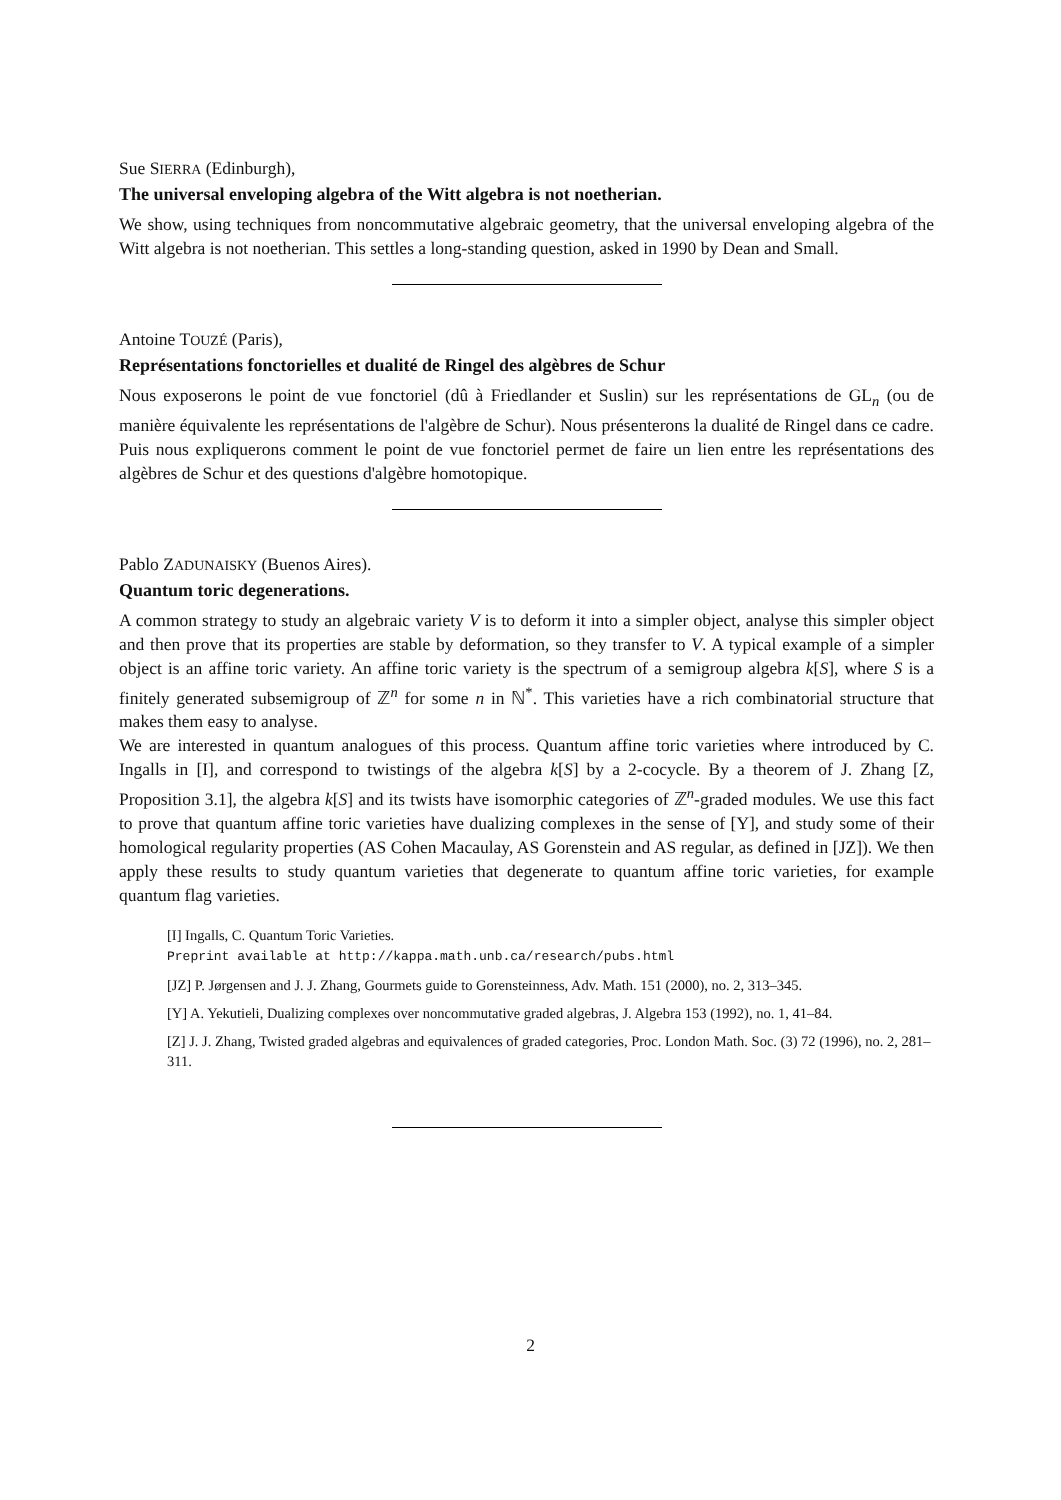Sue SIERRA (Edinburgh),
The universal enveloping algebra of the Witt algebra is not noetherian.
We show, using techniques from noncommutative algebraic geometry, that the universal enveloping algebra of the Witt algebra is not noetherian. This settles a long-standing question, asked in 1990 by Dean and Small.
Antoine TOUZÉ (Paris),
Représentations fonctorielles et dualité de Ringel des algèbres de Schur
Nous exposerons le point de vue fonctoriel (dû à Friedlander et Suslin) sur les représentations de GL<sub>n</sub> (ou de manière équivalente les représentations de l'algèbre de Schur). Nous présenterons la dualité de Ringel dans ce cadre. Puis nous expliquerons comment le point de vue fonctoriel permet de faire un lien entre les représentations des algèbres de Schur et des questions d'algèbre homotopique.
Pablo ZADUNAISKY (Buenos Aires).
Quantum toric degenerations.
A common strategy to study an algebraic variety V is to deform it into a simpler object, analyse this simpler object and then prove that its properties are stable by deformation, so they transfer to V. A typical example of a simpler object is an affine toric variety. An affine toric variety is the spectrum of a semigroup algebra k[S], where S is a finitely generated subsemigroup of ℤ<sup>n</sup> for some n in ℕ<sup>*</sup>. This varieties have a rich combinatorial structure that makes them easy to analyse.
We are interested in quantum analogues of this process. Quantum affine toric varieties where introduced by C. Ingalls in [I], and correspond to twistings of the algebra k[S] by a 2-cocycle. By a theorem of J. Zhang [Z, Proposition 3.1], the algebra k[S] and its twists have isomorphic categories of ℤ<sup>n</sup>-graded modules. We use this fact to prove that quantum affine toric varieties have dualizing complexes in the sense of [Y], and study some of their homological regularity properties (AS Cohen Macaulay, AS Gorenstein and AS regular, as defined in [JZ]). We then apply these results to study quantum varieties that degenerate to quantum affine toric varieties, for example quantum flag varieties.
[I] Ingalls, C. Quantum Toric Varieties.
Preprint available at http://kappa.math.unb.ca/research/pubs.html
[JZ] P. Jørgensen and J. J. Zhang, Gourmets guide to Gorensteinness, Adv. Math. 151 (2000), no. 2, 313–345.
[Y] A. Yekutieli, Dualizing complexes over noncommutative graded algebras, J. Algebra 153 (1992), no. 1, 41–84.
[Z] J. J. Zhang, Twisted graded algebras and equivalences of graded categories, Proc. London Math. Soc. (3) 72 (1996), no. 2, 281–311.
2